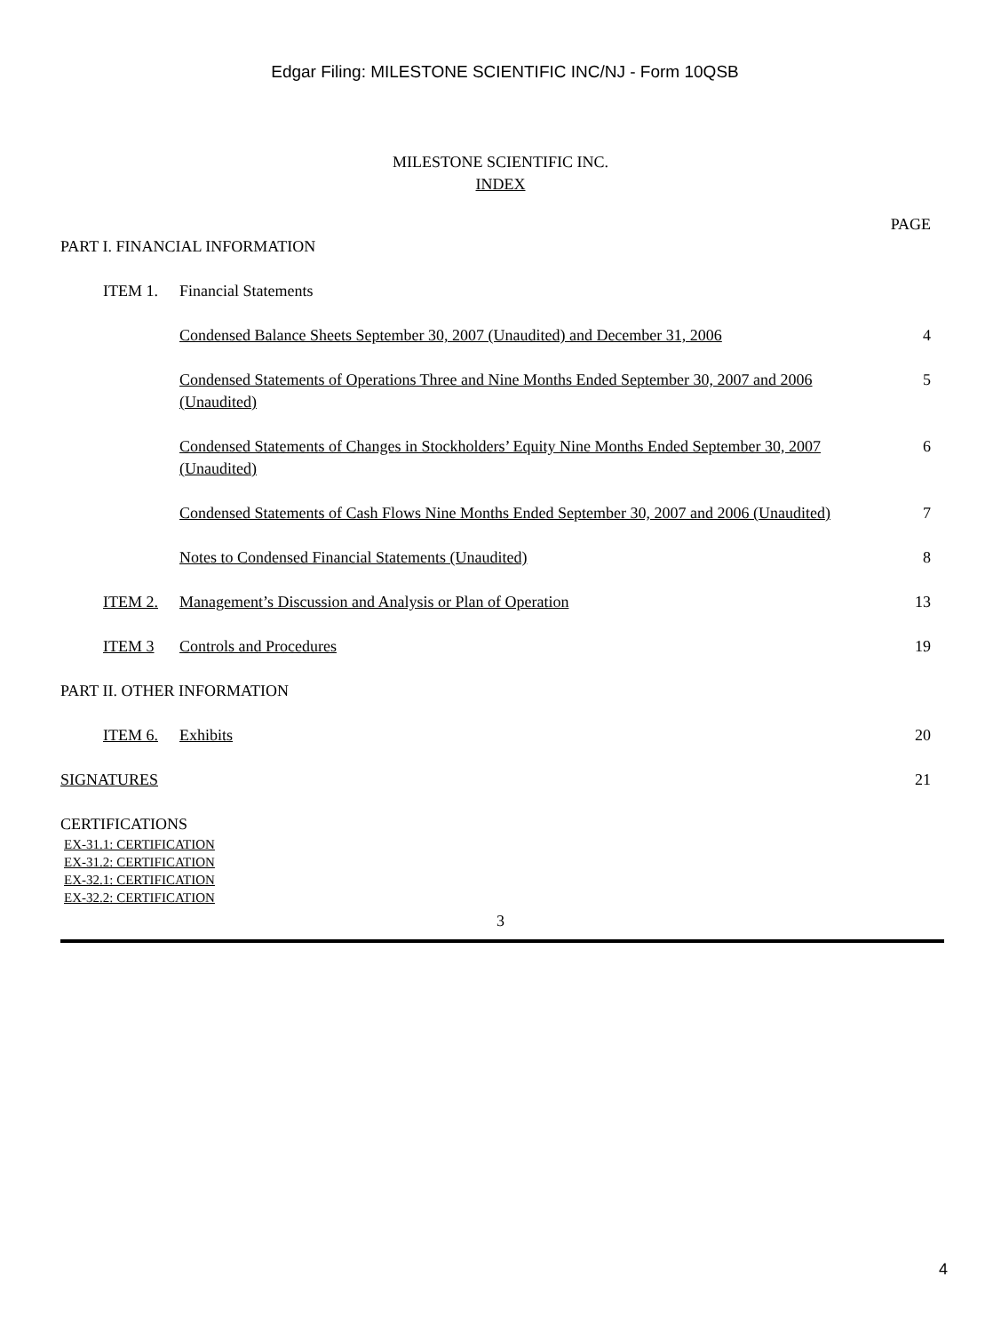Edgar Filing: MILESTONE SCIENTIFIC INC/NJ - Form 10QSB
MILESTONE SCIENTIFIC INC.
INDEX
| | | | PAGE |
| PART I. FINANCIAL INFORMATION | | | |
| | ITEM 1. | Financial Statements | |
| | | Condensed Balance Sheets September 30, 2007 (Unaudited) and December 31, 2006 | 4 |
| | | Condensed Statements of Operations Three and Nine Months Ended September 30, 2007 and 2006 (Unaudited) | 5 |
| | | Condensed Statements of Changes in Stockholders’ Equity Nine Months Ended September 30, 2007 (Unaudited) | 6 |
| | | Condensed Statements of Cash Flows Nine Months Ended September 30, 2007 and 2006 (Unaudited) | 7 |
| | | Notes to Condensed Financial Statements (Unaudited) | 8 |
| | ITEM 2. | Management’s Discussion and Analysis or Plan of Operation | 13 |
| | ITEM 3 | Controls and Procedures | 19 |
| PART II. OTHER INFORMATION | | | |
| | ITEM 6. | Exhibits | 20 |
| SIGNATURES | | | 21 |
| CERTIFICATIONS | | | |
EX-31.1: CERTIFICATION
EX-31.2: CERTIFICATION
EX-32.1: CERTIFICATION
EX-32.2: CERTIFICATION
3
4